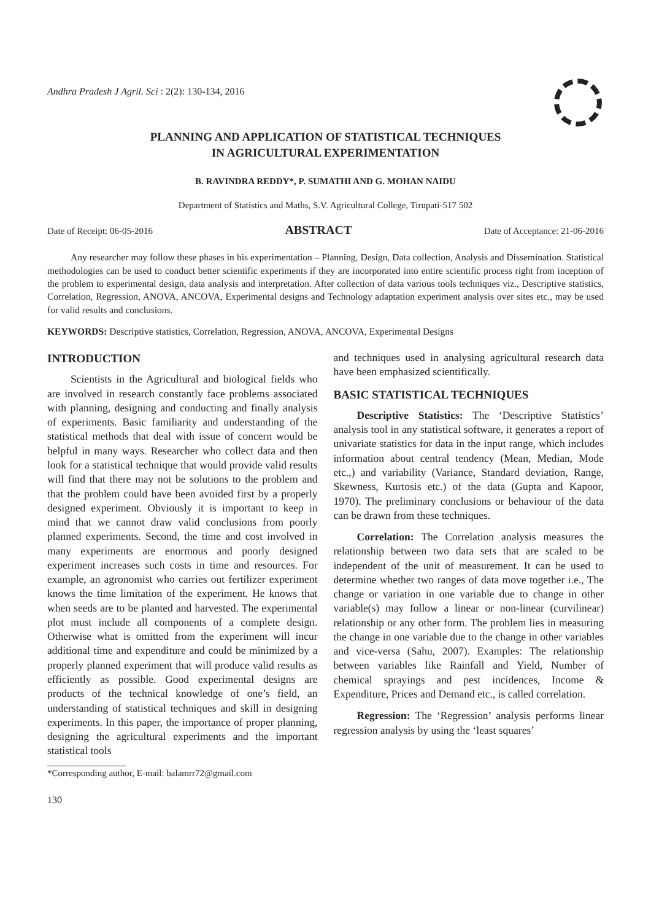Andhra Pradesh J Agril. Sci : 2(2): 130-134, 2016
PLANNING AND APPLICATION OF STATISTICAL TECHNIQUES
IN AGRICULTURAL EXPERIMENTATION
B. RAVINDRA REDDY*, P. SUMATHI AND G. MOHAN NAIDU
Department of Statistics and Maths, S.V. Agricultural College, Tirupati-517 502
Date of Receipt: 06-05-2016 ABSTRACT Date of Acceptance: 21-06-2016
Any researcher may follow these phases in his experimentation – Planning, Design, Data collection, Analysis and Dissemination. Statistical methodologies can be used to conduct better scientific experiments if they are incorporated into entire scientific process right from inception of the problem to experimental design, data analysis and interpretation. After collection of data various tools techniques viz., Descriptive statistics, Correlation, Regression, ANOVA, ANCOVA, Experimental designs and Technology adaptation experiment analysis over sites etc., may be used for valid results and conclusions.
KEYWORDS: Descriptive statistics, Correlation, Regression, ANOVA, ANCOVA, Experimental Designs
INTRODUCTION
Scientists in the Agricultural and biological fields who are involved in research constantly face problems associated with planning, designing and conducting and finally analysis of experiments. Basic familiarity and understanding of the statistical methods that deal with issue of concern would be helpful in many ways. Researcher who collect data and then look for a statistical technique that would provide valid results will find that there may not be solutions to the problem and that the problem could have been avoided first by a properly designed experiment. Obviously it is important to keep in mind that we cannot draw valid conclusions from poorly planned experiments. Second, the time and cost involved in many experiments are enormous and poorly designed experiment increases such costs in time and resources. For example, an agronomist who carries out fertilizer experiment knows the time limitation of the experiment. He knows that when seeds are to be planted and harvested. The experimental plot must include all components of a complete design. Otherwise what is omitted from the experiment will incur additional time and expenditure and could be minimized by a properly planned experiment that will produce valid results as efficiently as possible. Good experimental designs are products of the technical knowledge of one’s field, an understanding of statistical techniques and skill in designing experiments. In this paper, the importance of proper planning, designing the agricultural experiments and the important statistical tools
*Corresponding author, E-mail: balamrr72@gmail.com
130
and techniques used in analysing agricultural research data have been emphasized scientifically.
BASIC STATISTICAL TECHNIQUES
Descriptive Statistics: The ‘Descriptive Statistics’ analysis tool in any statistical software, it generates a report of univariate statistics for data in the input range, which includes information about central tendency (Mean, Median, Mode etc.,) and variability (Variance, Standard deviation, Range, Skewness, Kurtosis etc.) of the data (Gupta and Kapoor, 1970). The preliminary conclusions or behaviour of the data can be drawn from these techniques.
Correlation: The Correlation analysis measures the relationship between two data sets that are scaled to be independent of the unit of measurement. It can be used to determine whether two ranges of data move together i.e., The change or variation in one variable due to change in other variable(s) may follow a linear or non-linear (curvilinear) relationship or any other form. The problem lies in measuring the change in one variable due to the change in other variables and vice-versa (Sahu, 2007). Examples: The relationship between variables like Rainfall and Yield, Number of chemical sprayings and pest incidences, Income & Expenditure, Prices and Demand etc., is called correlation.
Regression: The ‘Regression’ analysis performs linear regression analysis by using the ‘least squares’